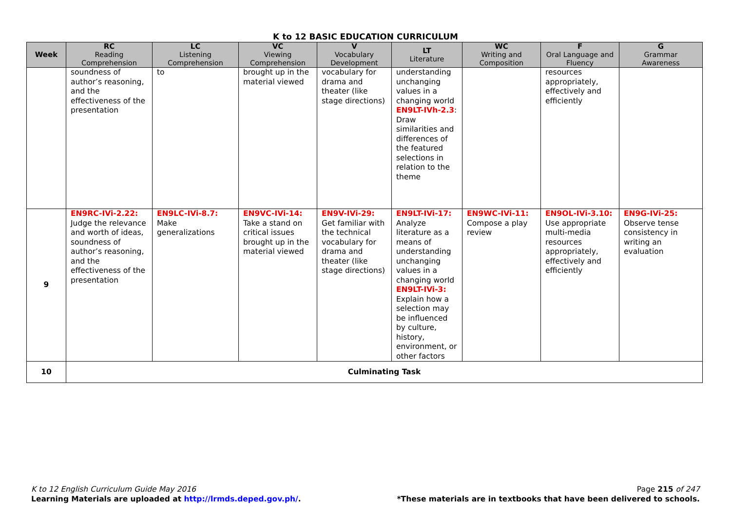K to 12 BASIC EDUCATION CURRICULUM
| Week | RC Reading Comprehension | LC Listening Comprehension | VC Viewing Comprehension | V Vocabulary Development | LT Literature | WC Writing and Composition | F Oral Language and Fluency | G Grammar Awareness |
| --- | --- | --- | --- | --- | --- | --- | --- | --- |
| | soundness of author’s reasoning, and the effectiveness of the presentation | to | brought up in the material viewed | vocabulary for drama and theater (like stage directions) | understanding unchanging values in a changing world EN9LT-IVh-2.3 : Draw similarities and differences of the featured selections in relation to the theme | | resources appropriately, effectively and efficiently | |
| 9 | EN9RC-IVi-2.22: Judge the relevance and worth of ideas, soundness of author’s reasoning, and the effectiveness of the presentation | EN9LC-IVi-8.7: Make generalizations | EN9VC-IVi-14: Take a stand on critical issues brought up in the material viewed | EN9V-IVi-29: Get familiar with the technical vocabulary for drama and theater (like stage directions) | EN9LT-IVi-17: Analyze literature as a means of understanding unchanging values in a changing world EN9LT-IVi-3: Explain how a selection may be influenced by culture, history, environment, or other factors | EN9WC-IVi-11: Compose a play review | EN9OL-IVi-3.10: Use appropriate multi-media resources appropriately, effectively and efficiently | EN9G-IVi-25: Observe tense consistency in writing an evaluation |
| 10 | Culminating Task | | | | | | | |
K to 12 English Curriculum Guide May 2016
Learning Materials are uploaded at http://lrmds.deped.gov.ph/.
Page 215 of 247
*These materials are in textbooks that have been delivered to schools.